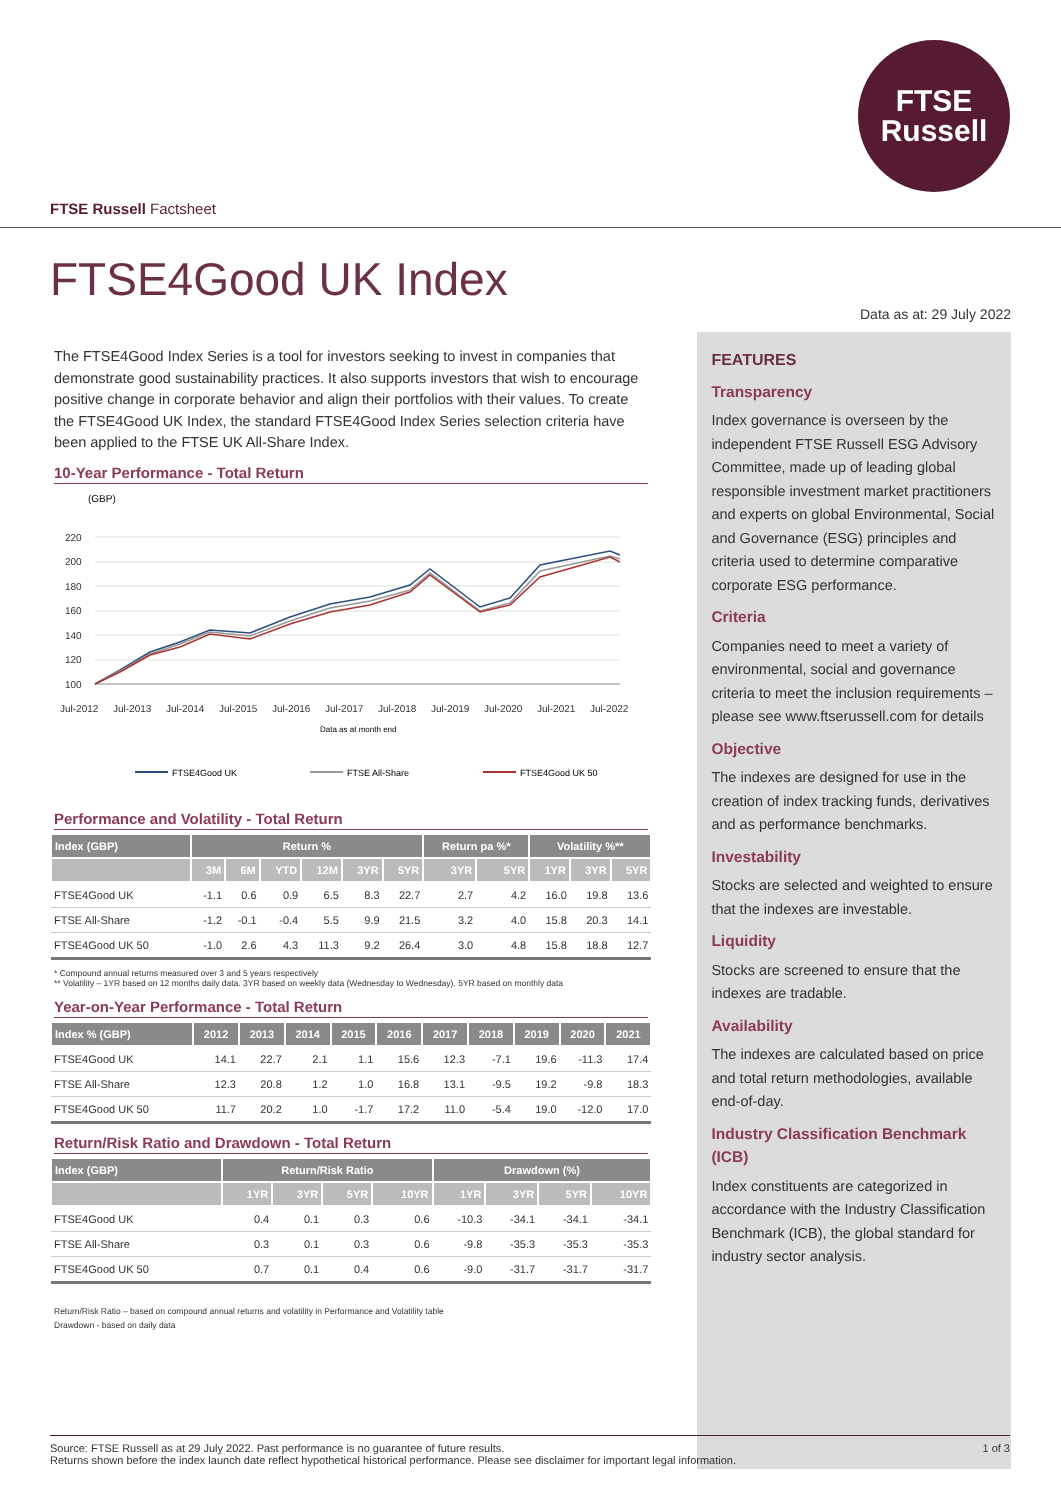FTSE
Russell
FTSE Russell Factsheet
FTSE4Good UK Index
The FTSE4Good Index Series is a tool for investors seeking to invest in companies that demonstrate good sustainability practices. It also supports investors that wish to encourage positive change in corporate behavior and align their portfolios with their values. To create the FTSE4Good UK Index, the standard FTSE4Good Index Series selection criteria have been applied to the FTSE UK All-Share Index.
10-Year Performance - Total Return
(GBP)
220
200
180
160
140
120
100
Jul-2012
Jul-2013
Jul-2014
Jul-2015
Jul-2016
Jul-2017
Jul-2018
Jul-2019
Jul-2020
Jul-2021
Jul-2022
Data as at month end
FTSE4Good UK
FTSE All-Share
FTSE4Good UK 50
Performance and Volatility - Total Return
| Index (GBP) | Return % | | | | | | Return pa %* | | Volatility %** | | |
| --- | --- | --- | --- | --- | --- | --- | --- | --- | --- | --- | --- |
| | 3M | 6M | YTD | 12M | 3YR | 5YR | 3YR | 5YR | 1YR | 3YR | 5YR |
| FTSE4Good UK | -1.1 | 0.6 | 0.9 | 6.5 | 8.3 | 22.7 | 2.7 | 4.2 | 16.0 | 19.8 | 13.6 |
| FTSE All-Share | -1.2 | -0.1 | -0.4 | 5.5 | 9.9 | 21.5 | 3.2 | 4.0 | 15.8 | 20.3 | 14.1 |
| FTSE4Good UK 50 | -1.0 | 2.6 | 4.3 | 11.3 | 9.2 | 26.4 | 3.0 | 4.8 | 15.8 | 18.8 | 12.7 |
* Compound annual returns measured over 3 and 5 years respectively
** Volatility – 1YR based on 12 months daily data. 3YR based on weekly data (Wednesday to Wednesday). 5YR based on monthly data
Year-on-Year Performance - Total Return
| Index % (GBP) | 2012 | 2013 | 2014 | 2015 | 2016 | 2017 | 2018 | 2019 | 2020 | 2021 |
| --- | --- | --- | --- | --- | --- | --- | --- | --- | --- | --- |
| FTSE4Good UK | 14.1 | 22.7 | 2.1 | 1.1 | 15.6 | 12.3 | -7.1 | 19.6 | -11.3 | 17.4 |
| FTSE All-Share | 12.3 | 20.8 | 1.2 | 1.0 | 16.8 | 13.1 | -9.5 | 19.2 | -9.8 | 18.3 |
| FTSE4Good UK 50 | 11.7 | 20.2 | 1.0 | -1.7 | 17.2 | 11.0 | -5.4 | 19.0 | -12.0 | 17.0 |
Return/Risk Ratio and Drawdown - Total Return
| Index (GBP) | Return/Risk Ratio | | | | Drawdown (%) | | | |
| --- | --- | --- | --- | --- | --- | --- | --- | --- |
| | 1YR | 3YR | 5YR | 10YR | 1YR | 3YR | 5YR | 10YR |
| FTSE4Good UK | 0.4 | 0.1 | 0.3 | 0.6 | -10.3 | -34.1 | -34.1 | -34.1 |
| FTSE All-Share | 0.3 | 0.1 | 0.3 | 0.6 | -9.8 | -35.3 | -35.3 | -35.3 |
| FTSE4Good UK 50 | 0.7 | 0.1 | 0.4 | 0.6 | -9.0 | -31.7 | -31.7 | -31.7 |
Return/Risk Ratio – based on compound annual returns and volatility in Performance and Volatility table
Drawdown - based on daily data
Data as at: 29 July 2022
FEATURES
Transparency
Index governance is overseen by the independent FTSE Russell ESG Advisory Committee, made up of leading global responsible investment market practitioners and experts on global Environmental, Social and Governance (ESG) principles and criteria used to determine comparative corporate ESG performance.
Criteria
Companies need to meet a variety of environmental, social and governance criteria to meet the inclusion requirements – please see www.ftserussell.com for details
Objective
The indexes are designed for use in the creation of index tracking funds, derivatives and as performance benchmarks.
Investability
Stocks are selected and weighted to ensure that the indexes are investable.
Liquidity
Stocks are screened to ensure that the indexes are tradable.
Availability
The indexes are calculated based on price and total return methodologies, available end-of-day.
Industry Classification Benchmark (ICB)
Index constituents are categorized in accordance with the Industry Classification Benchmark (ICB), the global standard for industry sector analysis.
1 of 3 Source: FTSE Russell as at 29 July 2022. Past performance is no guarantee of future results.
Returns shown before the index launch date reflect hypothetical historical performance. Please see disclaimer for important legal information.